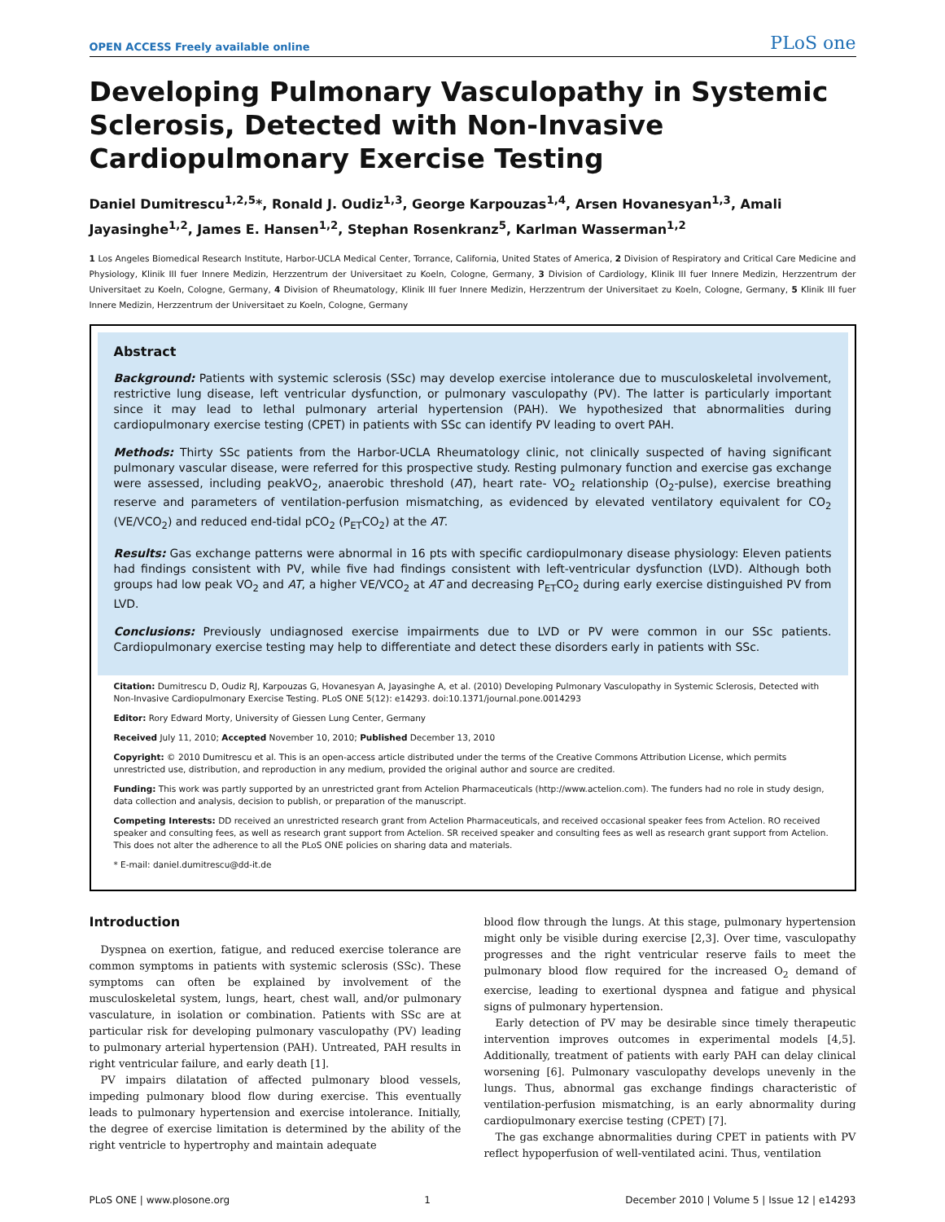OPEN ACCESS Freely available online PLoS one
Developing Pulmonary Vasculopathy in Systemic Sclerosis, Detected with Non-Invasive Cardiopulmonary Exercise Testing
Daniel Dumitrescu<sup>1,2,5</sup>*, Ronald J. Oudiz<sup>1,3</sup>, George Karpouzas<sup>1,4</sup>, Arsen Hovanesyan<sup>1,3</sup>, Amali Jayasinghe<sup>1,2</sup>, James E. Hansen<sup>1,2</sup>, Stephan Rosenkranz<sup>5</sup>, Karlman Wasserman<sup>1,2</sup>
1 Los Angeles Biomedical Research Institute, Harbor-UCLA Medical Center, Torrance, California, United States of America, 2 Division of Respiratory and Critical Care Medicine and Physiology, Klinik III fuer Innere Medizin, Herzzentrum der Universitaet zu Koeln, Cologne, Germany, 3 Division of Cardiology, Klinik III fuer Innere Medizin, Herzzentrum der Universitaet zu Koeln, Cologne, Germany, 4 Division of Rheumatology, Klinik III fuer Innere Medizin, Herzzentrum der Universitaet zu Koeln, Cologne, Germany, 5 Klinik III fuer Innere Medizin, Herzzentrum der Universitaet zu Koeln, Cologne, Germany
Abstract
Background: Patients with systemic sclerosis (SSc) may develop exercise intolerance due to musculoskeletal involvement, restrictive lung disease, left ventricular dysfunction, or pulmonary vasculopathy (PV). The latter is particularly important since it may lead to lethal pulmonary arterial hypertension (PAH). We hypothesized that abnormalities during cardiopulmonary exercise testing (CPET) in patients with SSc can identify PV leading to overt PAH.
Methods: Thirty SSc patients from the Harbor-UCLA Rheumatology clinic, not clinically suspected of having significant pulmonary vascular disease, were referred for this prospective study. Resting pulmonary function and exercise gas exchange were assessed, including peakVO<sub>2</sub>, anaerobic threshold (AT), heart rate- VO<sub>2</sub> relationship (O<sub>2</sub>-pulse), exercise breathing reserve and parameters of ventilation-perfusion mismatching, as evidenced by elevated ventilatory equivalent for CO<sub>2</sub> (VE/VCO<sub>2</sub>) and reduced end-tidal pCO<sub>2</sub> (P<sub>ET</sub>CO<sub>2</sub>) at the AT.
Results: Gas exchange patterns were abnormal in 16 pts with specific cardiopulmonary disease physiology: Eleven patients had findings consistent with PV, while five had findings consistent with left-ventricular dysfunction (LVD). Although both groups had low peak VO<sub>2</sub> and AT, a higher VE/VCO<sub>2</sub> at AT and decreasing P<sub>ET</sub>CO<sub>2</sub> during early exercise distinguished PV from LVD.
Conclusions: Previously undiagnosed exercise impairments due to LVD or PV were common in our SSc patients. Cardiopulmonary exercise testing may help to differentiate and detect these disorders early in patients with SSc.
Citation: Dumitrescu D, Oudiz RJ, Karpouzas G, Hovanesyan A, Jayasinghe A, et al. (2010) Developing Pulmonary Vasculopathy in Systemic Sclerosis, Detected with Non-Invasive Cardiopulmonary Exercise Testing. PLoS ONE 5(12): e14293. doi:10.1371/journal.pone.0014293
Editor: Rory Edward Morty, University of Giessen Lung Center, Germany
Received July 11, 2010; Accepted November 10, 2010; Published December 13, 2010
Copyright: © 2010 Dumitrescu et al. This is an open-access article distributed under the terms of the Creative Commons Attribution License, which permits unrestricted use, distribution, and reproduction in any medium, provided the original author and source are credited.
Funding: This work was partly supported by an unrestricted grant from Actelion Pharmaceuticals (http://www.actelion.com). The funders had no role in study design, data collection and analysis, decision to publish, or preparation of the manuscript.
Competing Interests: DD received an unrestricted research grant from Actelion Pharmaceuticals, and received occasional speaker fees from Actelion. RO received speaker and consulting fees, as well as research grant support from Actelion. SR received speaker and consulting fees as well as research grant support from Actelion. This does not alter the adherence to all the PLoS ONE policies on sharing data and materials.
* E-mail: daniel.dumitrescu@dd-it.de
Introduction
Dyspnea on exertion, fatigue, and reduced exercise tolerance are common symptoms in patients with systemic sclerosis (SSc). These symptoms can often be explained by involvement of the musculoskeletal system, lungs, heart, chest wall, and/or pulmonary vasculature, in isolation or combination. Patients with SSc are at particular risk for developing pulmonary vasculopathy (PV) leading to pulmonary arterial hypertension (PAH). Untreated, PAH results in right ventricular failure, and early death [1].
PV impairs dilatation of affected pulmonary blood vessels, impeding pulmonary blood flow during exercise. This eventually leads to pulmonary hypertension and exercise intolerance. Initially, the degree of exercise limitation is determined by the ability of the right ventricle to hypertrophy and maintain adequate
blood flow through the lungs. At this stage, pulmonary hypertension might only be visible during exercise [2,3]. Over time, vasculopathy progresses and the right ventricular reserve fails to meet the pulmonary blood flow required for the increased O<sub>2</sub> demand of exercise, leading to exertional dyspnea and fatigue and physical signs of pulmonary hypertension.
Early detection of PV may be desirable since timely therapeutic intervention improves outcomes in experimental models [4,5]. Additionally, treatment of patients with early PAH can delay clinical worsening [6]. Pulmonary vasculopathy develops unevenly in the lungs. Thus, abnormal gas exchange findings characteristic of ventilation-perfusion mismatching, is an early abnormality during cardiopulmonary exercise testing (CPET) [7].
The gas exchange abnormalities during CPET in patients with PV reflect hypoperfusion of well-ventilated acini. Thus, ventilation
PLoS ONE | www.plosone.org 1 December 2010 | Volume 5 | Issue 12 | e14293